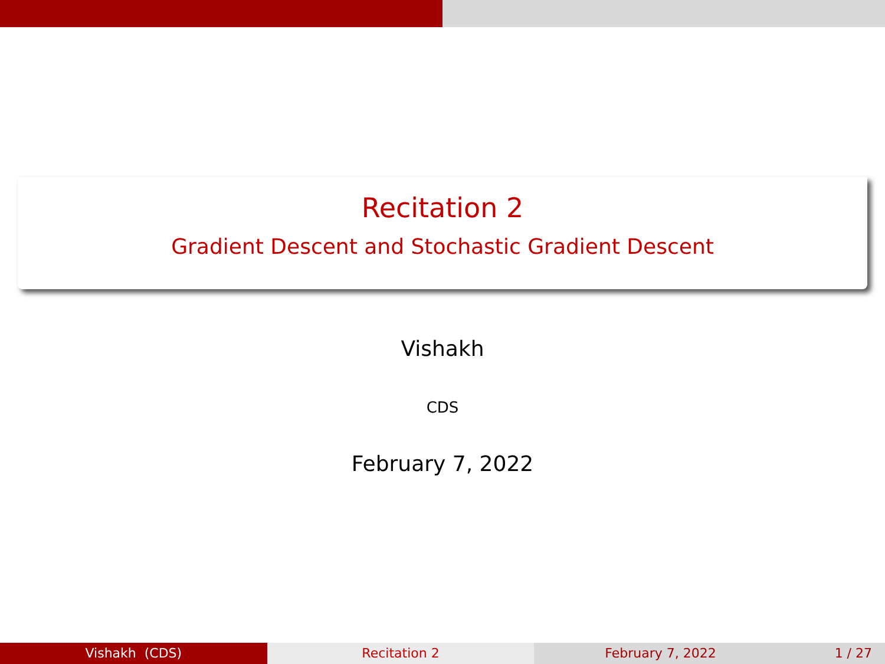Recitation 2
Gradient Descent and Stochastic Gradient Descent
Vishakh
CDS
February 7, 2022
Vishakh (CDS) Recitation 2 February 7, 2022 1 / 27